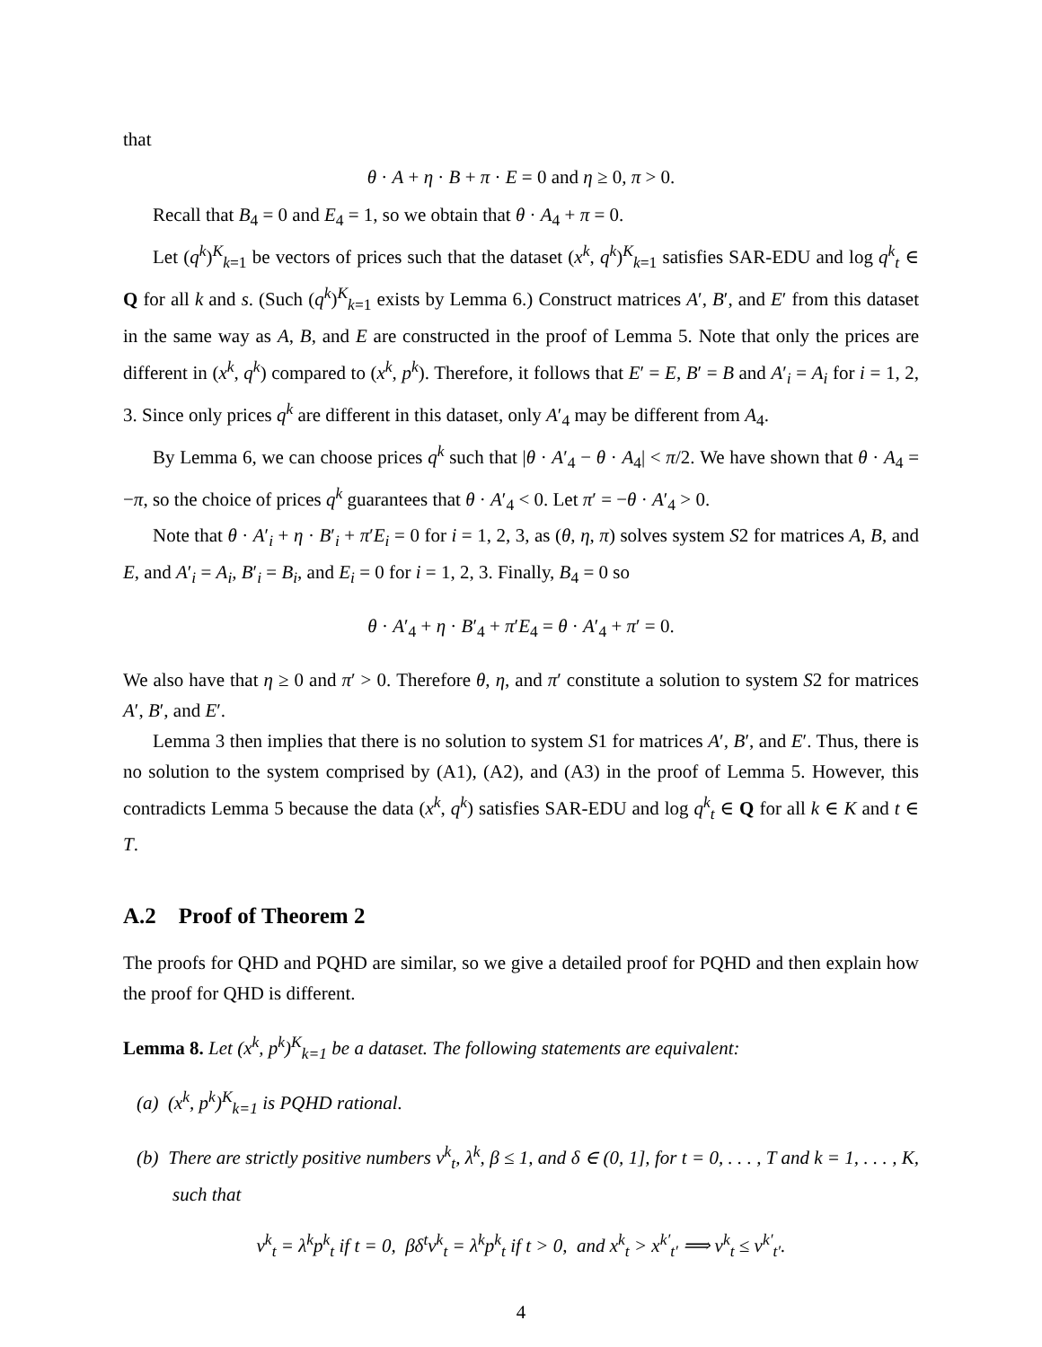that
θ · A + η · B + π · E = 0 and η ≥ 0, π > 0.
Recall that B<sub>4</sub> = 0 and E<sub>4</sub> = 1, so we obtain that θ · A<sub>4</sub> + π = 0.
Let (q<sup>k</sup>)<sup>K</sup><sub>k=1</sub> be vectors of prices such that the dataset (x<sup>k</sup>, q<sup>k</sup>)<sup>K</sup><sub>k=1</sub> satisfies SAR-EDU and log q<sup>k</sup><sub>t</sub> ∈ Q for all k and s. (Such (q<sup>k</sup>)<sup>K</sup><sub>k=1</sub> exists by Lemma 6.) Construct matrices A′, B′, and E′ from this dataset in the same way as A, B, and E are constructed in the proof of Lemma 5. Note that only the prices are different in (x<sup>k</sup>, q<sup>k</sup>) compared to (x<sup>k</sup>, p<sup>k</sup>). Therefore, it follows that E′ = E, B′ = B and A′<sub>i</sub> = A<sub>i</sub> for i = 1, 2, 3. Since only prices q<sup>k</sup> are different in this dataset, only A′<sub>4</sub> may be different from A<sub>4</sub>.
By Lemma 6, we can choose prices q<sup>k</sup> such that |θ · A′<sub>4</sub> − θ · A<sub>4</sub>| < π/2. We have shown that θ · A<sub>4</sub> = −π, so the choice of prices q<sup>k</sup> guarantees that θ · A′<sub>4</sub> < 0. Let π′ = −θ · A′<sub>4</sub> > 0.
Note that θ · A′<sub>i</sub> + η · B′<sub>i</sub> + π′E<sub>i</sub> = 0 for i = 1, 2, 3, as (θ, η, π) solves system S2 for matrices A, B, and E, and A′<sub>i</sub> = A<sub>i</sub>, B′<sub>i</sub> = B<sub>i</sub>, and E<sub>i</sub> = 0 for i = 1, 2, 3. Finally, B<sub>4</sub> = 0 so
θ · A′<sub>4</sub> + η · B′<sub>4</sub> + π′E<sub>4</sub> = θ · A′<sub>4</sub> + π′ = 0.
We also have that η ≥ 0 and π′ > 0. Therefore θ, η, and π′ constitute a solution to system S2 for matrices A′, B′, and E′.
Lemma 3 then implies that there is no solution to system S1 for matrices A′, B′, and E′. Thus, there is no solution to the system comprised by (A1), (A2), and (A3) in the proof of Lemma 5. However, this contradicts Lemma 5 because the data (x<sup>k</sup>, q<sup>k</sup>) satisfies SAR-EDU and log q<sup>k</sup><sub>t</sub> ∈ Q for all k ∈ K and t ∈ T.
A.2 Proof of Theorem 2
The proofs for QHD and PQHD are similar, so we give a detailed proof for PQHD and then explain how the proof for QHD is different.
Lemma 8. Let (x<sup>k</sup>, p<sup>k</sup>)<sup>K</sup><sub>k=1</sub> be a dataset. The following statements are equivalent:
(a) (x<sup>k</sup>, p<sup>k</sup>)<sup>K</sup><sub>k=1</sub> is PQHD rational.
(b) There are strictly positive numbers v<sup>k</sup><sub>t</sub>, λ<sup>k</sup>, β ≤ 1, and δ ∈ (0, 1], for t = 0, . . . , T and k = 1, . . . , K, such that
v<sup>k</sup><sub>t</sub> = λ<sup>k</sup>p<sup>k</sup><sub>t</sub> if t = 0, βδ<sup>t</sup>v<sup>k</sup><sub>t</sub> = λ<sup>k</sup>p<sup>k</sup><sub>t</sub> if t > 0, and x<sup>k</sup><sub>t</sub> > x<sup>k′</sup><sub>t′</sub> ⟹ v<sup>k</sup><sub>t</sub> ≤ v<sup>k′</sup><sub>t′</sub>.
4